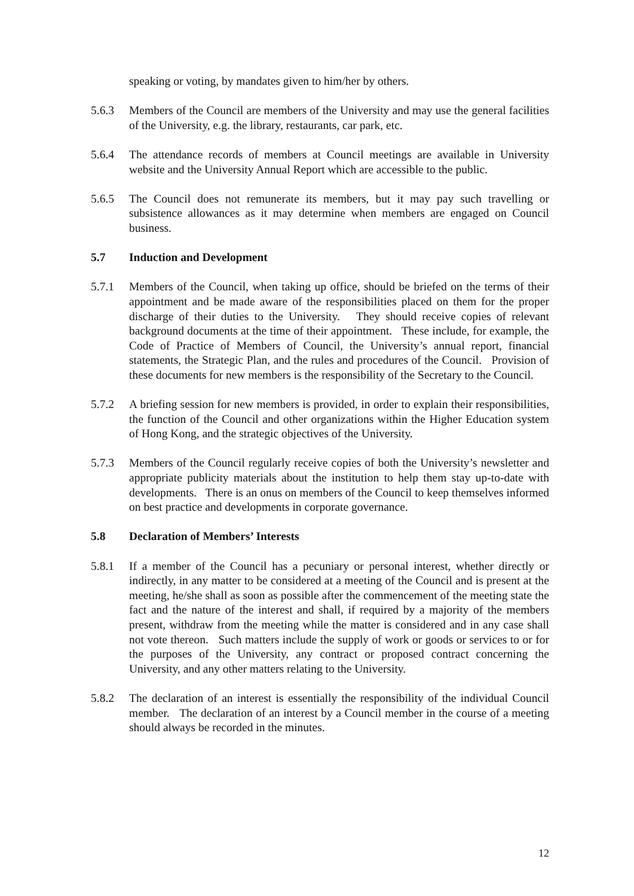speaking or voting, by mandates given to him/her by others.
5.6.3 Members of the Council are members of the University and may use the general facilities of the University, e.g. the library, restaurants, car park, etc.
5.6.4 The attendance records of members at Council meetings are available in University website and the University Annual Report which are accessible to the public.
5.6.5 The Council does not remunerate its members, but it may pay such travelling or subsistence allowances as it may determine when members are engaged on Council business.
5.7 Induction and Development
5.7.1 Members of the Council, when taking up office, should be briefed on the terms of their appointment and be made aware of the responsibilities placed on them for the proper discharge of their duties to the University. They should receive copies of relevant background documents at the time of their appointment. These include, for example, the Code of Practice of Members of Council, the University’s annual report, financial statements, the Strategic Plan, and the rules and procedures of the Council. Provision of these documents for new members is the responsibility of the Secretary to the Council.
5.7.2 A briefing session for new members is provided, in order to explain their responsibilities, the function of the Council and other organizations within the Higher Education system of Hong Kong, and the strategic objectives of the University.
5.7.3 Members of the Council regularly receive copies of both the University’s newsletter and appropriate publicity materials about the institution to help them stay up-to-date with developments. There is an onus on members of the Council to keep themselves informed on best practice and developments in corporate governance.
5.8 Declaration of Members’ Interests
5.8.1 If a member of the Council has a pecuniary or personal interest, whether directly or indirectly, in any matter to be considered at a meeting of the Council and is present at the meeting, he/she shall as soon as possible after the commencement of the meeting state the fact and the nature of the interest and shall, if required by a majority of the members present, withdraw from the meeting while the matter is considered and in any case shall not vote thereon. Such matters include the supply of work or goods or services to or for the purposes of the University, any contract or proposed contract concerning the University, and any other matters relating to the University.
5.8.2 The declaration of an interest is essentially the responsibility of the individual Council member. The declaration of an interest by a Council member in the course of a meeting should always be recorded in the minutes.
12